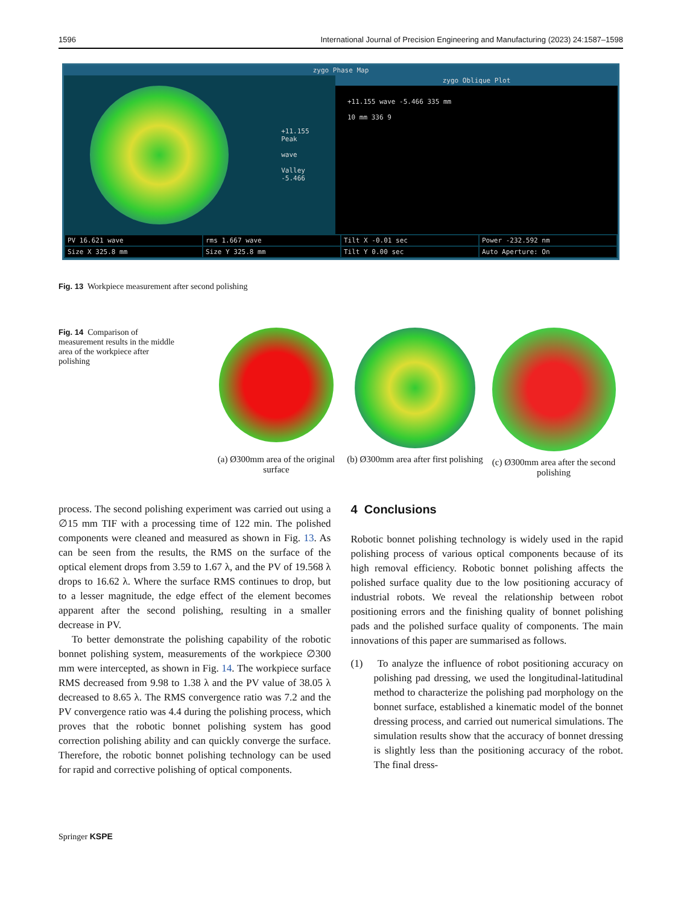1596 International Journal of Precision Engineering and Manufacturing (2023) 24:1587–1598
zygo Phase Map
+11.155
Peak
wave
Valley
-5.466
zygo Oblique Plot
+11.155 wave -5.466 335 mm
10 mm 336 9
PV 16.621 wave
rms 1.667 wave
Tilt X -0.01 sec
Power -232.592 nm
Size X 325.8 mm
Size Y 325.8 mm
Tilt Y 0.00 sec
Auto Aperture: On
Fig. 13 Workpiece measurement after second polishing
Fig. 14 Comparison of measurement results in the middle area of the workpiece after polishing
(a) Ø300mm area of the original surface
(b) Ø300mm area after first polishing
(c) Ø300mm area after the second polishing
process. The second polishing experiment was carried out using a ∅15 mm TIF with a processing time of 122 min. The polished components were cleaned and measured as shown in Fig. 13. As can be seen from the results, the RMS on the surface of the optical element drops from 3.59 to 1.67 λ, and the PV of 19.568 λ drops to 16.62 λ. Where the surface RMS continues to drop, but to a lesser magnitude, the edge effect of the element becomes apparent after the second polishing, resulting in a smaller decrease in PV.
To better demonstrate the polishing capability of the robotic bonnet polishing system, measurements of the workpiece ∅300 mm were intercepted, as shown in Fig. 14. The workpiece surface RMS decreased from 9.98 to 1.38 λ and the PV value of 38.05 λ decreased to 8.65 λ. The RMS convergence ratio was 7.2 and the PV convergence ratio was 4.4 during the polishing process, which proves that the robotic bonnet polishing system has good correction polishing ability and can quickly converge the surface. Therefore, the robotic bonnet polishing technology can be used for rapid and corrective polishing of optical components.
4 Conclusions
Robotic bonnet polishing technology is widely used in the rapid polishing process of various optical components because of its high removal efficiency. Robotic bonnet polishing affects the polished surface quality due to the low positioning accuracy of industrial robots. We reveal the relationship between robot positioning errors and the finishing quality of bonnet polishing pads and the polished surface quality of components. The main innovations of this paper are summarised as follows.
(1) To analyze the influence of robot positioning accuracy on polishing pad dressing, we used the longitudinal-latitudinal method to characterize the polishing pad morphology on the bonnet surface, established a kinematic model of the bonnet dressing process, and carried out numerical simulations. The simulation results show that the accuracy of bonnet dressing is slightly less than the positioning accuracy of the robot. The final dress-
Springer KSPE